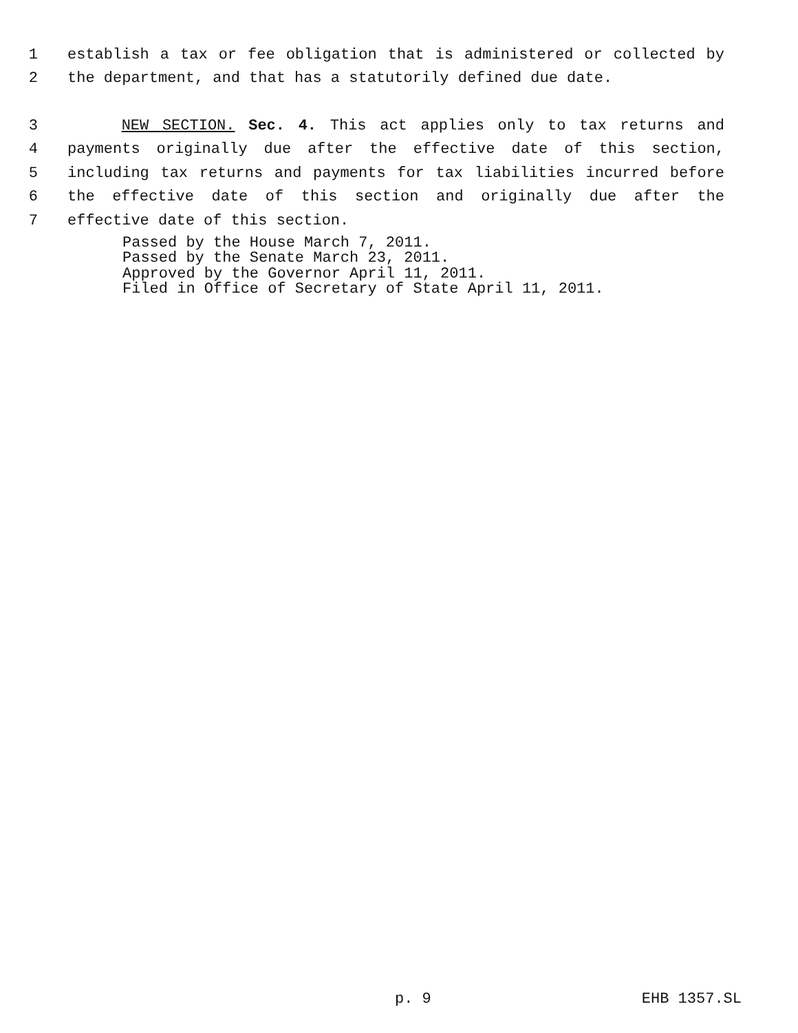1 establish a tax or fee obligation that is administered or collected by
2 the department, and that has a statutorily defined due date.
3 NEW SECTION. Sec. 4. This act applies only to tax returns and
4 payments originally due after the effective date of this section,
5 including tax returns and payments for tax liabilities incurred before
6 the effective date of this section and originally due after the
7 effective date of this section.
Passed by the House March 7, 2011.
Passed by the Senate March 23, 2011.
Approved by the Governor April 11, 2011.
Filed in Office of Secretary of State April 11, 2011.
p. 9 EHB 1357.SL